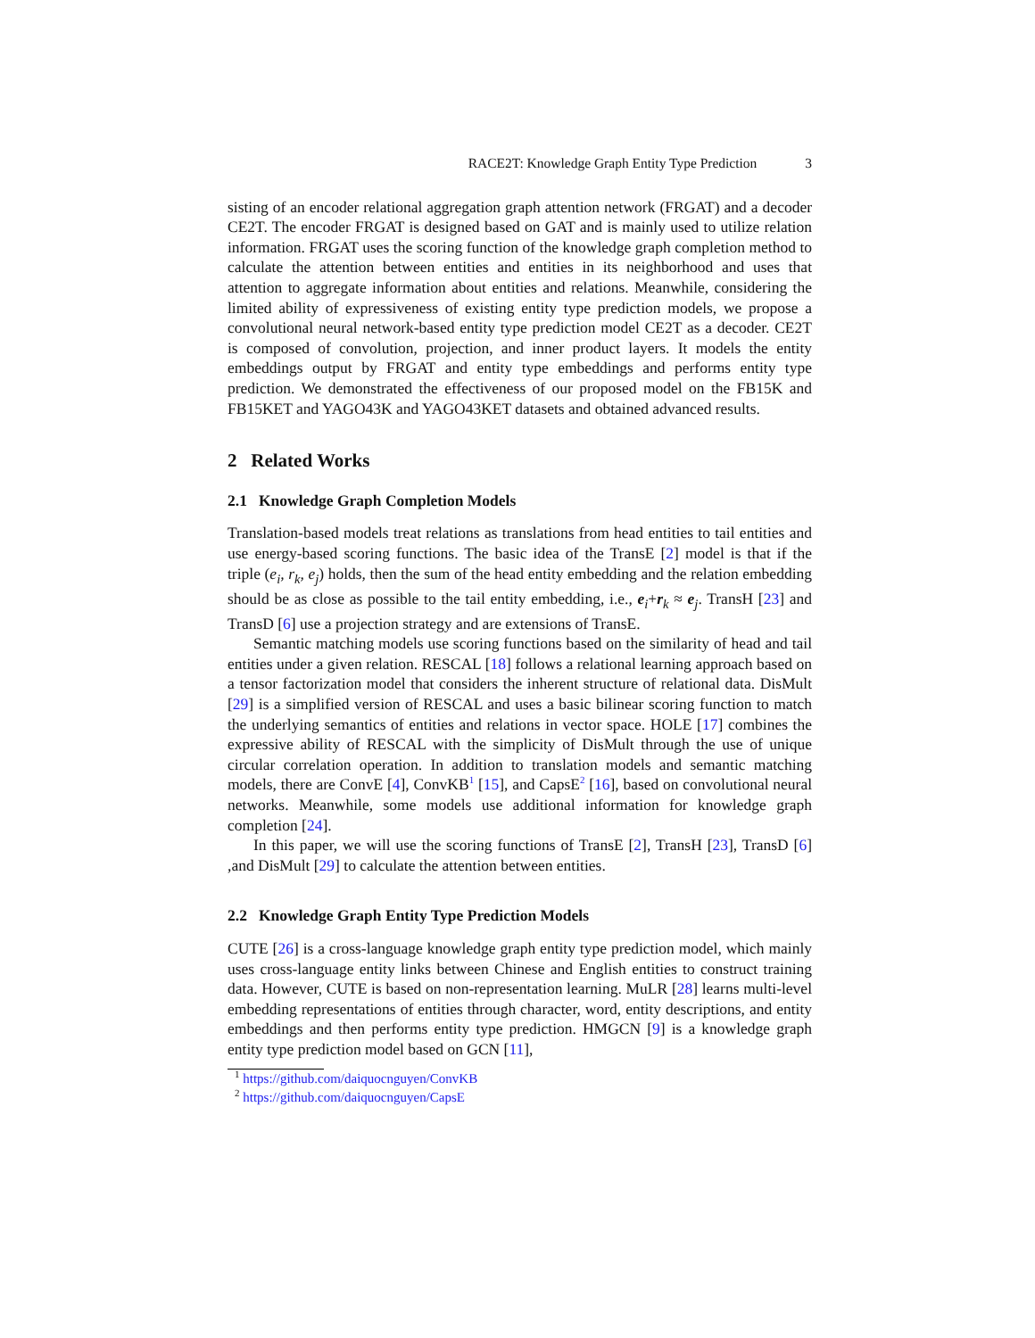RACE2T: Knowledge Graph Entity Type Prediction 3
sisting of an encoder relational aggregation graph attention network (FRGAT) and a decoder CE2T. The encoder FRGAT is designed based on GAT and is mainly used to utilize relation information. FRGAT uses the scoring function of the knowledge graph completion method to calculate the attention between entities and entities in its neighborhood and uses that attention to aggregate information about entities and relations. Meanwhile, considering the limited ability of expressiveness of existing entity type prediction models, we propose a convolutional neural network-based entity type prediction model CE2T as a decoder. CE2T is composed of convolution, projection, and inner product layers. It models the entity embeddings output by FRGAT and entity type embeddings and performs entity type prediction. We demonstrated the effectiveness of our proposed model on the FB15K and FB15KET and YAGO43K and YAGO43KET datasets and obtained advanced results.
2 Related Works
2.1 Knowledge Graph Completion Models
Translation-based models treat relations as translations from head entities to tail entities and use energy-based scoring functions. The basic idea of the TransE [2] model is that if the triple (e<sub>i</sub>, r<sub>k</sub>, e<sub>j</sub>) holds, then the sum of the head entity embedding and the relation embedding should be as close as possible to the tail entity embedding, i.e., e<sub>i</sub>+r<sub>k</sub> ≈ e<sub>j</sub>. TransH [23] and TransD [6] use a projection strategy and are extensions of TransE.
Semantic matching models use scoring functions based on the similarity of head and tail entities under a given relation. RESCAL [18] follows a relational learning approach based on a tensor factorization model that considers the inherent structure of relational data. DisMult [29] is a simplified version of RESCAL and uses a basic bilinear scoring function to match the underlying semantics of entities and relations in vector space. HOLE [17] combines the expressive ability of RESCAL with the simplicity of DisMult through the use of unique circular correlation operation. In addition to translation models and semantic matching models, there are ConvE [4], ConvKB<sup>1</sup> [15], and CapsE<sup>2</sup> [16], based on convolutional neural networks. Meanwhile, some models use additional information for knowledge graph completion [24].
In this paper, we will use the scoring functions of TransE [2], TransH [23], TransD [6] ,and DisMult [29] to calculate the attention between entities.
2.2 Knowledge Graph Entity Type Prediction Models
CUTE [26] is a cross-language knowledge graph entity type prediction model, which mainly uses cross-language entity links between Chinese and English entities to construct training data. However, CUTE is based on non-representation learning. MuLR [28] learns multi-level embedding representations of entities through character, word, entity descriptions, and entity embeddings and then performs entity type prediction. HMGCN [9] is a knowledge graph entity type prediction model based on GCN [11],
<sup>1</sup> https://github.com/daiquocnguyen/ConvKB
<sup>2</sup> https://github.com/daiquocnguyen/CapsE